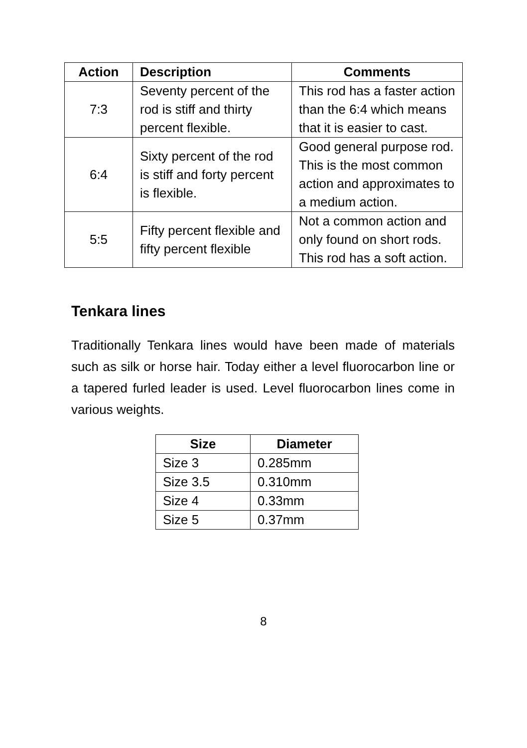| Action | Description | Comments |
| --- | --- | --- |
| 7:3 | Seventy percent of the rod is stiff and thirty percent flexible. | This rod has a faster action than the 6:4 which means that it is easier to cast. |
| 6:4 | Sixty percent of the rod is stiff and forty percent is flexible. | Good general purpose rod. This is the most common action and approximates to a medium action. |
| 5:5 | Fifty percent flexible and fifty percent flexible | Not a common action and only found on short rods. This rod has a soft action. |
Tenkara lines
Traditionally Tenkara lines would have been made of materials such as silk or horse hair. Today either a level fluorocarbon line or a tapered furled leader is used. Level fluorocarbon lines come in various weights.
| Size | Diameter |
| --- | --- |
| Size 3 | 0.285mm |
| Size 3.5 | 0.310mm |
| Size 4 | 0.33mm |
| Size 5 | 0.37mm |
8